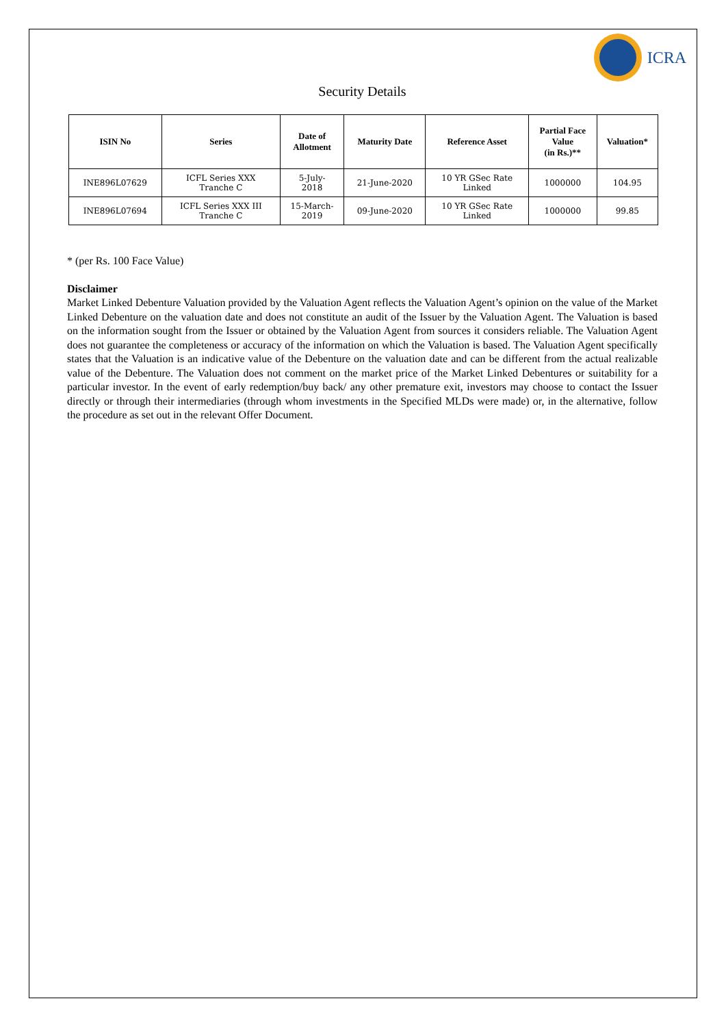ICRA
Security Details
| ISIN No | Series | Date of Allotment | Maturity Date | Reference Asset | Partial Face Value (in Rs.)** | Valuation* |
| --- | --- | --- | --- | --- | --- | --- |
| INE896L07629 | ICFL Series XXX Tranche C | 5-July- 2018 | 21-June-2020 | 10 YR GSec Rate Linked | 1000000 | 104.95 |
| INE896L07694 | ICFL Series XXX III Tranche C | 15-March- 2019 | 09-June-2020 | 10 YR GSec Rate Linked | 1000000 | 99.85 |
* (per Rs. 100 Face Value)
Disclaimer
Market Linked Debenture Valuation provided by the Valuation Agent reflects the Valuation Agent’s opinion on the value of the Market Linked Debenture on the valuation date and does not constitute an audit of the Issuer by the Valuation Agent. The Valuation is based on the information sought from the Issuer or obtained by the Valuation Agent from sources it considers reliable. The Valuation Agent does not guarantee the completeness or accuracy of the information on which the Valuation is based. The Valuation Agent specifically states that the Valuation is an indicative value of the Debenture on the valuation date and can be different from the actual realizable value of the Debenture. The Valuation does not comment on the market price of the Market Linked Debentures or suitability for a particular investor. In the event of early redemption/buy back/ any other premature exit, investors may choose to contact the Issuer directly or through their intermediaries (through whom investments in the Specified MLDs were made) or, in the alternative, follow the procedure as set out in the relevant Offer Document.